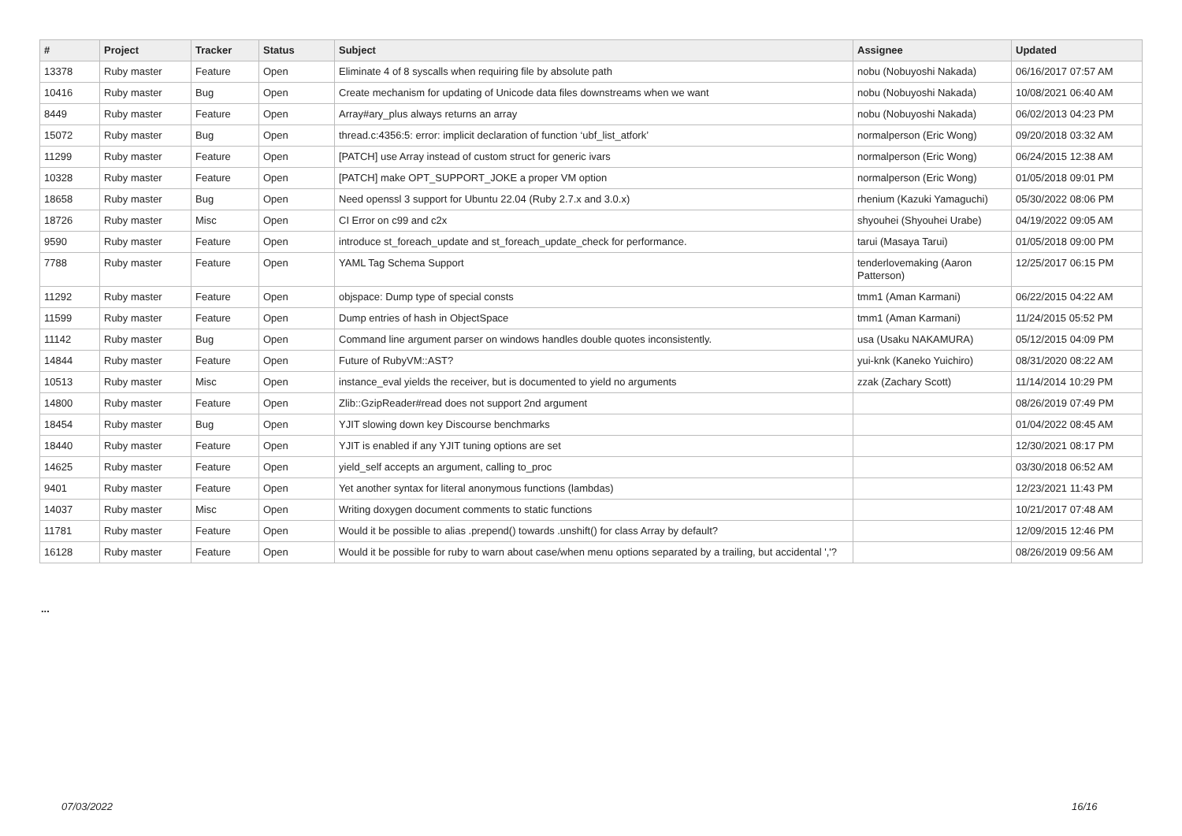| # | Project | Tracker | Status | Subject | Assignee | Updated |
| --- | --- | --- | --- | --- | --- | --- |
| 13378 | Ruby master | Feature | Open | Eliminate 4 of 8 syscalls when requiring file by absolute path | nobu (Nobuyoshi Nakada) | 06/16/2017 07:57 AM |
| 10416 | Ruby master | Bug | Open | Create mechanism for updating of Unicode data files downstreams when we want | nobu (Nobuyoshi Nakada) | 10/08/2021 06:40 AM |
| 8449 | Ruby master | Feature | Open | Array#ary_plus always returns an array | nobu (Nobuyoshi Nakada) | 06/02/2013 04:23 PM |
| 15072 | Ruby master | Bug | Open | thread.c:4356:5: error: implicit declaration of function ‘ubf_list_atfork’ | normalperson (Eric Wong) | 09/20/2018 03:32 AM |
| 11299 | Ruby master | Feature | Open | [PATCH] use Array instead of custom struct for generic ivars | normalperson (Eric Wong) | 06/24/2015 12:38 AM |
| 10328 | Ruby master | Feature | Open | [PATCH] make OPT_SUPPORT_JOKE a proper VM option | normalperson (Eric Wong) | 01/05/2018 09:01 PM |
| 18658 | Ruby master | Bug | Open | Need openssl 3 support for Ubuntu 22.04 (Ruby 2.7.x and 3.0.x) | rhenium (Kazuki Yamaguchi) | 05/30/2022 08:06 PM |
| 18726 | Ruby master | Misc | Open | CI Error on c99 and c2x | shyouhei (Shyouhei Urabe) | 04/19/2022 09:05 AM |
| 9590 | Ruby master | Feature | Open | introduce st_foreach_update and st_foreach_update_check for performance. | tarui (Masaya Tarui) | 01/05/2018 09:00 PM |
| 7788 | Ruby master | Feature | Open | YAML Tag Schema Support | tenderlovemaking (Aaron Patterson) | 12/25/2017 06:15 PM |
| 11292 | Ruby master | Feature | Open | objspace: Dump type of special consts | tmm1 (Aman Karmani) | 06/22/2015 04:22 AM |
| 11599 | Ruby master | Feature | Open | Dump entries of hash in ObjectSpace | tmm1 (Aman Karmani) | 11/24/2015 05:52 PM |
| 11142 | Ruby master | Bug | Open | Command line argument parser on windows handles double quotes inconsistently. | usa (Usaku NAKAMURA) | 05/12/2015 04:09 PM |
| 14844 | Ruby master | Feature | Open | Future of RubyVM::AST? | yui-knk (Kaneko Yuichiro) | 08/31/2020 08:22 AM |
| 10513 | Ruby master | Misc | Open | instance_eval yields the receiver, but is documented to yield no arguments | zzak (Zachary Scott) | 11/14/2014 10:29 PM |
| 14800 | Ruby master | Feature | Open | Zlib::GzipReader#read does not support 2nd argument | | 08/26/2019 07:49 PM |
| 18454 | Ruby master | Bug | Open | YJIT slowing down key Discourse benchmarks | | 01/04/2022 08:45 AM |
| 18440 | Ruby master | Feature | Open | YJIT is enabled if any YJIT tuning options are set | | 12/30/2021 08:17 PM |
| 14625 | Ruby master | Feature | Open | yield_self accepts an argument, calling to_proc | | 03/30/2018 06:52 AM |
| 9401 | Ruby master | Feature | Open | Yet another syntax for literal anonymous functions (lambdas) | | 12/23/2021 11:43 PM |
| 14037 | Ruby master | Misc | Open | Writing doxygen document comments to static functions | | 10/21/2017 07:48 AM |
| 11781 | Ruby master | Feature | Open | Would it be possible to alias .prepend() towards .unshift() for class Array by default? | | 12/09/2015 12:46 PM |
| 16128 | Ruby master | Feature | Open | Would it be possible for ruby to warn about case/when menu options separated by a trailing, but accidental ','? | | 08/26/2019 09:56 AM |
...
07/03/2022 16/16